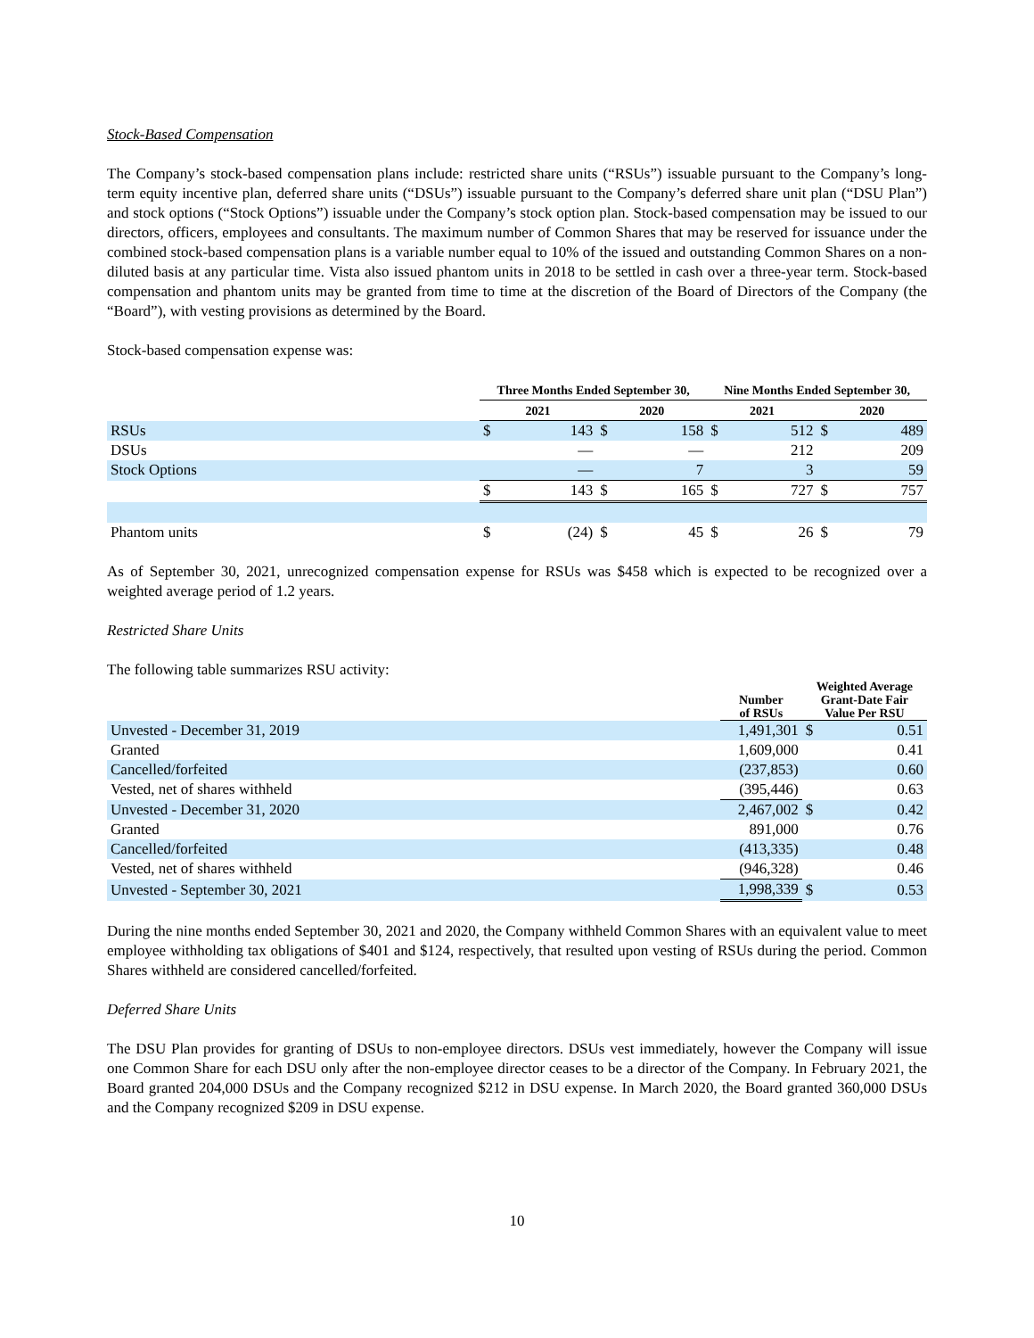Stock-Based Compensation
The Company’s stock-based compensation plans include: restricted share units (“RSUs”) issuable pursuant to the Company’s long-term equity incentive plan, deferred share units (“DSUs”) issuable pursuant to the Company’s deferred share unit plan (“DSU Plan”) and stock options (“Stock Options”) issuable under the Company’s stock option plan. Stock-based compensation may be issued to our directors, officers, employees and consultants. The maximum number of Common Shares that may be reserved for issuance under the combined stock-based compensation plans is a variable number equal to 10% of the issued and outstanding Common Shares on a non-diluted basis at any particular time. Vista also issued phantom units in 2018 to be settled in cash over a three-year term. Stock-based compensation and phantom units may be granted from time to time at the discretion of the Board of Directors of the Company (the “Board”), with vesting provisions as determined by the Board.
Stock-based compensation expense was:
| | Three Months Ended September 30, | | | | Nine Months Ended September 30, | | | |
| --- | --- | --- | --- | --- | --- | --- | --- | --- |
| | 2021 | | 2020 | | 2021 | | 2020 | |
| RSUs | $ | 143 | $ | 158 | $ | 512 | $ | 489 |
| DSUs | | — | | — | | 212 | | 209 |
| Stock Options | | — | | 7 | | 3 | | 59 |
| | $ | 143 | $ | 165 | $ | 727 | $ | 757 |
| Phantom units | $ | (24) | $ | 45 | $ | 26 | $ | 79 |
As of September 30, 2021, unrecognized compensation expense for RSUs was $458 which is expected to be recognized over a weighted average period of 1.2 years.
Restricted Share Units
The following table summarizes RSU activity:
| | Number of RSUs | Weighted Average Grant-Date Fair Value Per RSU | |
| --- | --- | --- | --- |
| Unvested - December 31, 2019 | 1,491,301 | $ | 0.51 |
| Granted | 1,609,000 | | 0.41 |
| Cancelled/forfeited | (237,853) | | 0.60 |
| Vested, net of shares withheld | (395,446) | | 0.63 |
| Unvested - December 31, 2020 | 2,467,002 | $ | 0.42 |
| Granted | 891,000 | | 0.76 |
| Cancelled/forfeited | (413,335) | | 0.48 |
| Vested, net of shares withheld | (946,328) | | 0.46 |
| Unvested - September 30, 2021 | 1,998,339 | $ | 0.53 |
During the nine months ended September 30, 2021 and 2020, the Company withheld Common Shares with an equivalent value to meet employee withholding tax obligations of $401 and $124, respectively, that resulted upon vesting of RSUs during the period. Common Shares withheld are considered cancelled/forfeited.
Deferred Share Units
The DSU Plan provides for granting of DSUs to non-employee directors. DSUs vest immediately, however the Company will issue one Common Share for each DSU only after the non-employee director ceases to be a director of the Company. In February 2021, the Board granted 204,000 DSUs and the Company recognized $212 in DSU expense. In March 2020, the Board granted 360,000 DSUs and the Company recognized $209 in DSU expense.
10